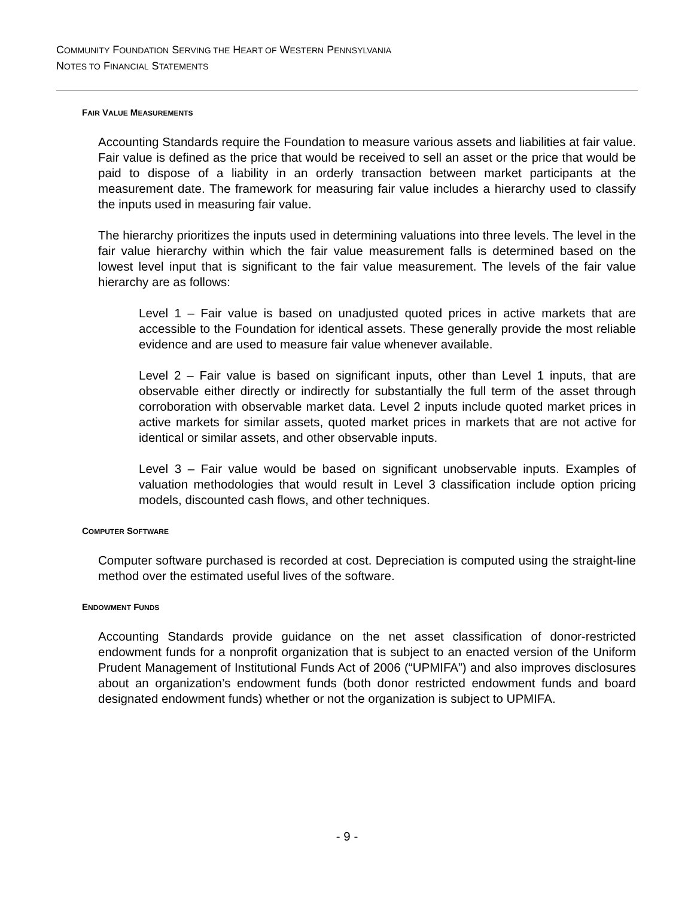COMMUNITY FOUNDATION SERVING THE HEART OF WESTERN PENNSYLVANIA
NOTES TO FINANCIAL STATEMENTS
FAIR VALUE MEASUREMENTS
Accounting Standards require the Foundation to measure various assets and liabilities at fair value. Fair value is defined as the price that would be received to sell an asset or the price that would be paid to dispose of a liability in an orderly transaction between market participants at the measurement date. The framework for measuring fair value includes a hierarchy used to classify the inputs used in measuring fair value.
The hierarchy prioritizes the inputs used in determining valuations into three levels. The level in the fair value hierarchy within which the fair value measurement falls is determined based on the lowest level input that is significant to the fair value measurement. The levels of the fair value hierarchy are as follows:
Level 1 – Fair value is based on unadjusted quoted prices in active markets that are accessible to the Foundation for identical assets. These generally provide the most reliable evidence and are used to measure fair value whenever available.
Level 2 – Fair value is based on significant inputs, other than Level 1 inputs, that are observable either directly or indirectly for substantially the full term of the asset through corroboration with observable market data. Level 2 inputs include quoted market prices in active markets for similar assets, quoted market prices in markets that are not active for identical or similar assets, and other observable inputs.
Level 3 – Fair value would be based on significant unobservable inputs. Examples of valuation methodologies that would result in Level 3 classification include option pricing models, discounted cash flows, and other techniques.
COMPUTER SOFTWARE
Computer software purchased is recorded at cost. Depreciation is computed using the straight-line method over the estimated useful lives of the software.
ENDOWMENT FUNDS
Accounting Standards provide guidance on the net asset classification of donor-restricted endowment funds for a nonprofit organization that is subject to an enacted version of the Uniform Prudent Management of Institutional Funds Act of 2006 (“UPMIFA”) and also improves disclosures about an organization’s endowment funds (both donor restricted endowment funds and board designated endowment funds) whether or not the organization is subject to UPMIFA.
- 9 -